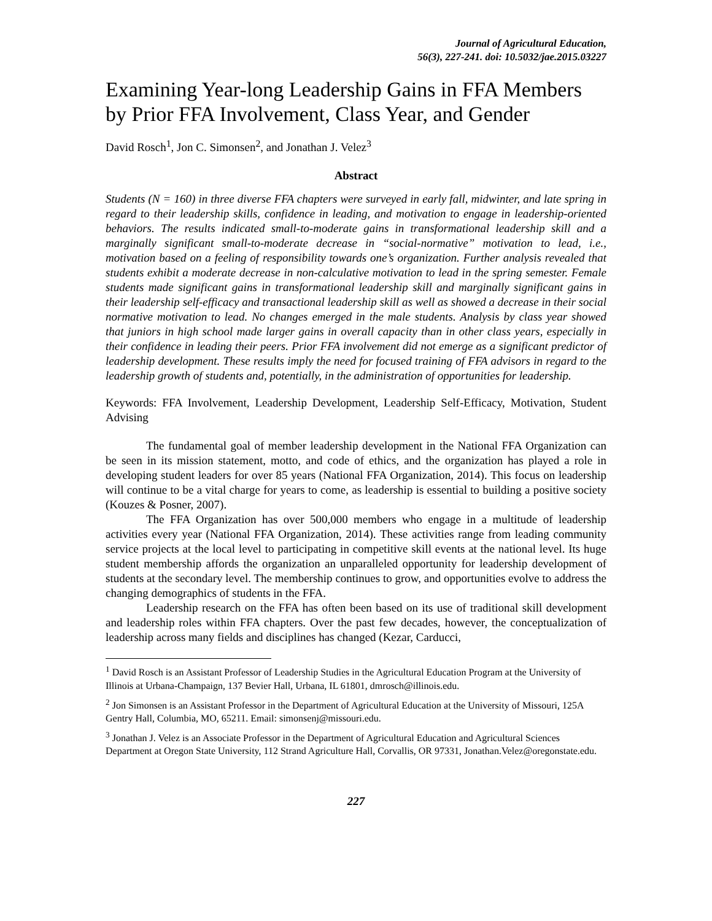Journal of Agricultural Education,
56(3), 227-241. doi: 10.5032/jae.2015.03227
Examining Year-long Leadership Gains in FFA Members by Prior FFA Involvement, Class Year, and Gender
David Rosch<sup>1</sup>, Jon C. Simonsen<sup>2</sup>, and Jonathan J. Velez<sup>3</sup>
Abstract
Students (N = 160) in three diverse FFA chapters were surveyed in early fall, midwinter, and late spring in regard to their leadership skills, confidence in leading, and motivation to engage in leadership-oriented behaviors. The results indicated small-to-moderate gains in transformational leadership skill and a marginally significant small-to-moderate decrease in “social-normative” motivation to lead, i.e., motivation based on a feeling of responsibility towards one’s organization. Further analysis revealed that students exhibit a moderate decrease in non-calculative motivation to lead in the spring semester. Female students made significant gains in transformational leadership skill and marginally significant gains in their leadership self-efficacy and transactional leadership skill as well as showed a decrease in their social normative motivation to lead. No changes emerged in the male students. Analysis by class year showed that juniors in high school made larger gains in overall capacity than in other class years, especially in their confidence in leading their peers. Prior FFA involvement did not emerge as a significant predictor of leadership development. These results imply the need for focused training of FFA advisors in regard to the leadership growth of students and, potentially, in the administration of opportunities for leadership.
Keywords: FFA Involvement, Leadership Development, Leadership Self-Efficacy, Motivation, Student Advising
The fundamental goal of member leadership development in the National FFA Organization can be seen in its mission statement, motto, and code of ethics, and the organization has played a role in developing student leaders for over 85 years (National FFA Organization, 2014). This focus on leadership will continue to be a vital charge for years to come, as leadership is essential to building a positive society (Kouzes & Posner, 2007).
The FFA Organization has over 500,000 members who engage in a multitude of leadership activities every year (National FFA Organization, 2014). These activities range from leading community service projects at the local level to participating in competitive skill events at the national level. Its huge student membership affords the organization an unparalleled opportunity for leadership development of students at the secondary level. The membership continues to grow, and opportunities evolve to address the changing demographics of students in the FFA.
Leadership research on the FFA has often been based on its use of traditional skill development and leadership roles within FFA chapters. Over the past few decades, however, the conceptualization of leadership across many fields and disciplines has changed (Kezar, Carducci,
<sup>1</sup> David Rosch is an Assistant Professor of Leadership Studies in the Agricultural Education Program at the University of Illinois at Urbana-Champaign, 137 Bevier Hall, Urbana, IL 61801, dmrosch@illinois.edu.
<sup>2</sup> Jon Simonsen is an Assistant Professor in the Department of Agricultural Education at the University of Missouri, 125A Gentry Hall, Columbia, MO, 65211. Email: simonsenj@missouri.edu.
<sup>3</sup> Jonathan J. Velez is an Associate Professor in the Department of Agricultural Education and Agricultural Sciences Department at Oregon State University, 112 Strand Agriculture Hall, Corvallis, OR 97331, Jonathan.Velez@oregonstate.edu.
227